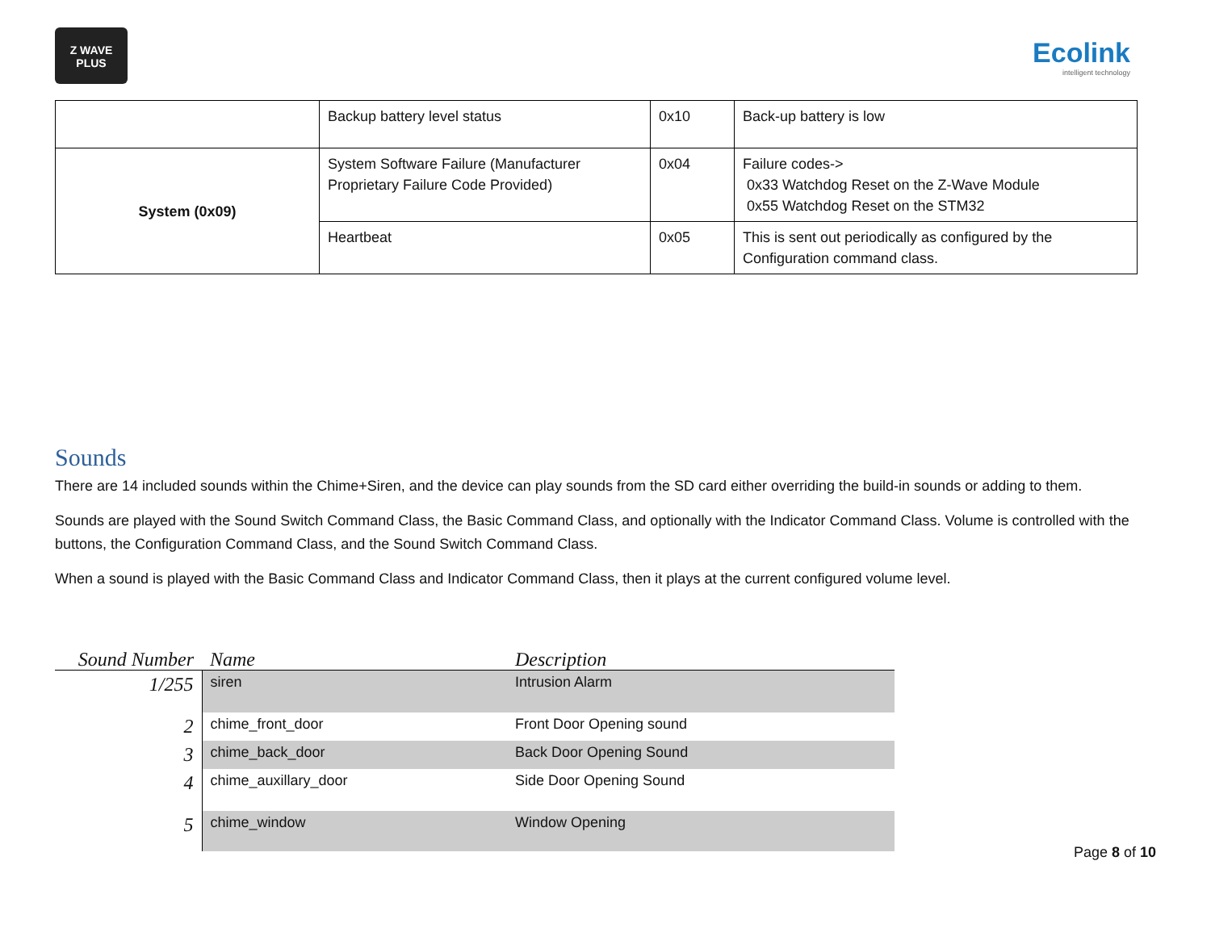Z WAVE
PLUS
Ecolink
intelligent technology
| | Backup battery level status | 0x10 | Back-up battery is low |
| System (0x09) | System Software Failure (Manufacturer Proprietary Failure Code Provided) | 0x04 | Failure codes-> 0x33 Watchdog Reset on the Z-Wave Module 0x55 Watchdog Reset on the STM32 |
| | Heartbeat | 0x05 | This is sent out periodically as configured by the Configuration command class. |
Sounds
There are 14 included sounds within the Chime+Siren, and the device can play sounds from the SD card either overriding the build-in sounds or adding to them.
Sounds are played with the Sound Switch Command Class, the Basic Command Class, and optionally with the Indicator Command Class. Volume is controlled with the buttons, the Configuration Command Class, and the Sound Switch Command Class.
When a sound is played with the Basic Command Class and Indicator Command Class, then it plays at the current configured volume level.
| Sound Number | Name | Description |
| --- | --- | --- |
| 1/255 | siren | Intrusion Alarm |
| 2 | chime_front_door | Front Door Opening sound |
| 3 | chime_back_door | Back Door Opening Sound |
| 4 | chime_auxillary_door | Side Door Opening Sound |
| 5 | chime_window | Window Opening |
Page 8 of 10